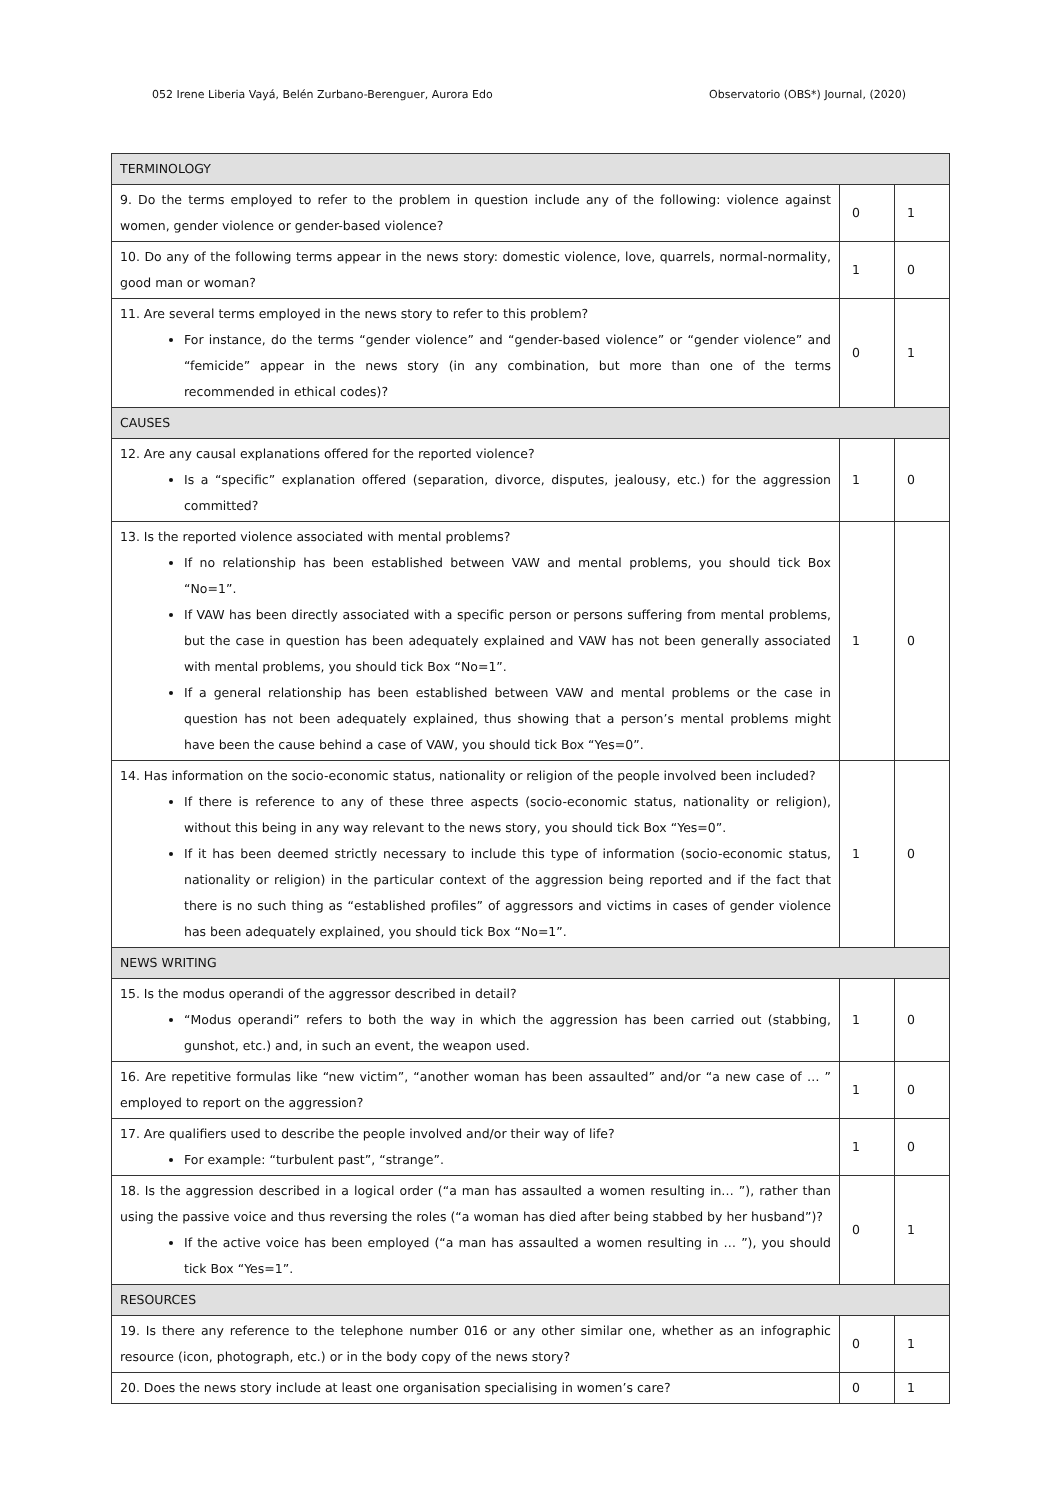052 Irene Liberia Vayá, Belén Zurbano-Berenguer, Aurora Edo Observatorio (OBS*) Journal, (2020)
| TERMINOLOGY | | |
| --- | --- | --- |
| 9. Do the terms employed to refer to the problem in question include any of the following: violence against women, gender violence or gender-based violence? | 0 | 1 |
| 10. Do any of the following terms appear in the news story: domestic violence, love, quarrels, normal-normality, good man or woman? | 1 | 0 |
| 11. Are several terms employed in the news story to refer to this problem? For instance, do the terms “gender violence” and “gender-based violence” or “gender violence” and “femicide” appear in the news story (in any combination, but more than one of the terms recommended in ethical codes)? | 0 | 1 |
| CAUSES | | |
| 12. Are any causal explanations offered for the reported violence? Is a “specific” explanation offered (separation, divorce, disputes, jealousy, etc.) for the aggression committed? | 1 | 0 |
| 13. Is the reported violence associated with mental problems? If no relationship has been established between VAW and mental problems, you should tick Box “No=1”. If VAW has been directly associated with a specific person or persons suffering from mental problems, but the case in question has been adequately explained and VAW has not been generally associated with mental problems, you should tick Box “No=1”. If a general relationship has been established between VAW and mental problems or the case in question has not been adequately explained, thus showing that a person’s mental problems might have been the cause behind a case of VAW, you should tick Box “Yes=0”. | 1 | 0 |
| 14. Has information on the socio-economic status, nationality or religion of the people involved been included? If there is reference to any of these three aspects (socio-economic status, nationality or religion), without this being in any way relevant to the news story, you should tick Box “Yes=0”. If it has been deemed strictly necessary to include this type of information (socio-economic status, nationality or religion) in the particular context of the aggression being reported and if the fact that there is no such thing as “established profiles” of aggressors and victims in cases of gender violence has been adequately explained, you should tick Box “No=1”. | 1 | 0 |
| NEWS WRITING | | |
| 15. Is the modus operandi of the aggressor described in detail? “Modus operandi” refers to both the way in which the aggression has been carried out (stabbing, gunshot, etc.) and, in such an event, the weapon used. | 1 | 0 |
| 16. Are repetitive formulas like “new victim”, “another woman has been assaulted” and/or “a new case of … ” employed to report on the aggression? | 1 | 0 |
| 17. Are qualifiers used to describe the people involved and/or their way of life? For example: “turbulent past”, “strange”. | 1 | 0 |
| 18. Is the aggression described in a logical order (“a man has assaulted a women resulting in… ”), rather than using the passive voice and thus reversing the roles (“a woman has died after being stabbed by her husband”)? If the active voice has been employed (“a man has assaulted a women resulting in … ”), you should tick Box “Yes=1”. | 0 | 1 |
| RESOURCES | | |
| 19. Is there any reference to the telephone number 016 or any other similar one, whether as an infographic resource (icon, photograph, etc.) or in the body copy of the news story? | 0 | 1 |
| 20. Does the news story include at least one organisation specialising in women’s care? | 0 | 1 |